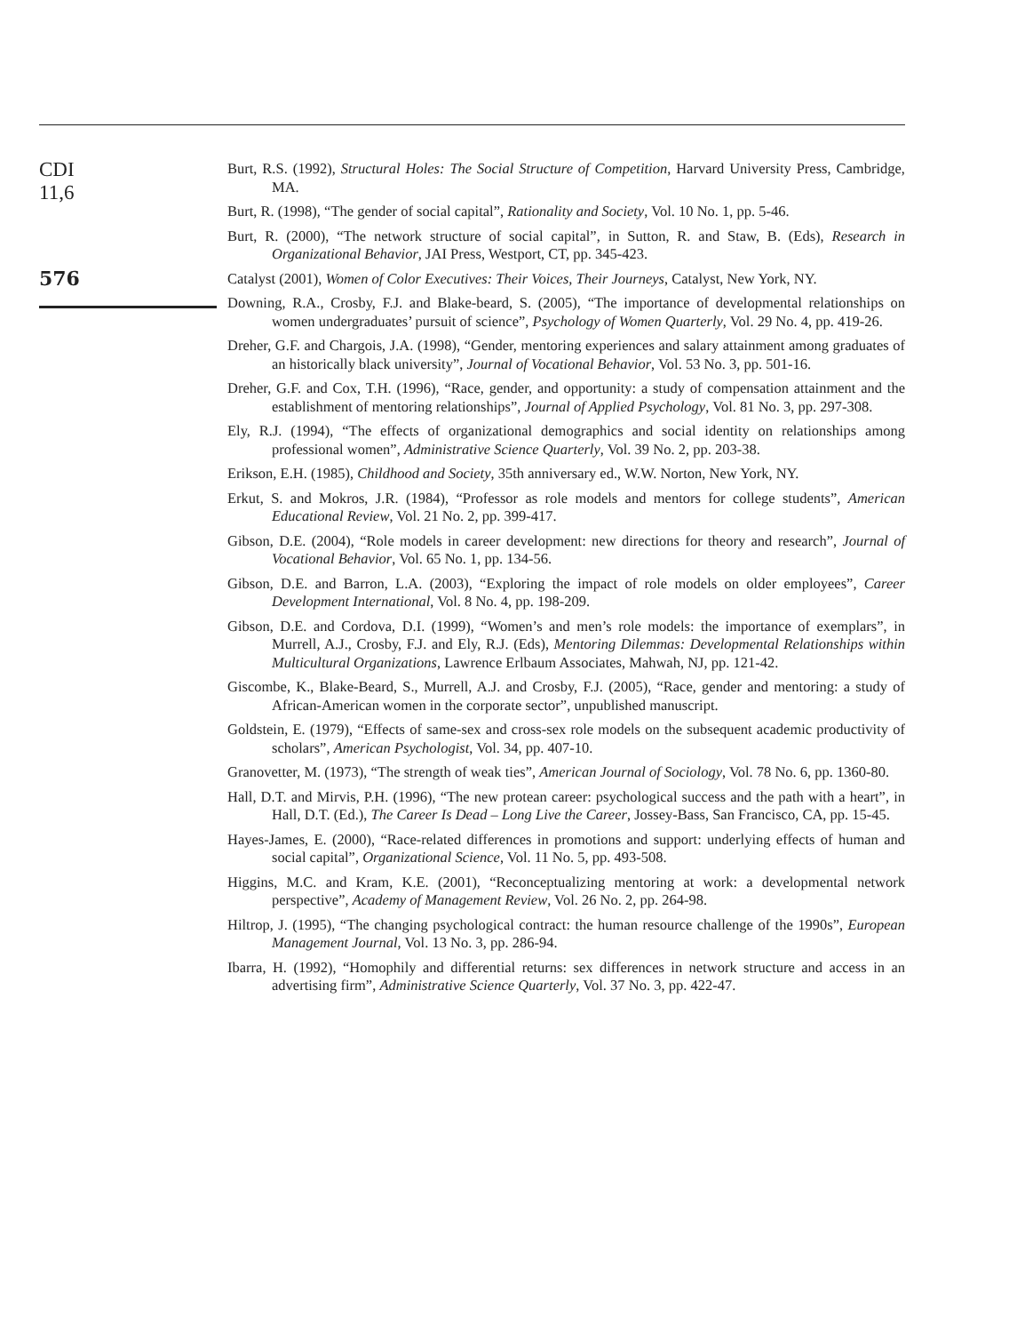CDI
11,6
576
Burt, R.S. (1992), Structural Holes: The Social Structure of Competition, Harvard University Press, Cambridge, MA.
Burt, R. (1998), “The gender of social capital”, Rationality and Society, Vol. 10 No. 1, pp. 5-46.
Burt, R. (2000), “The network structure of social capital”, in Sutton, R. and Staw, B. (Eds), Research in Organizational Behavior, JAI Press, Westport, CT, pp. 345-423.
Catalyst (2001), Women of Color Executives: Their Voices, Their Journeys, Catalyst, New York, NY.
Downing, R.A., Crosby, F.J. and Blake-beard, S. (2005), “The importance of developmental relationships on women undergraduates’ pursuit of science”, Psychology of Women Quarterly, Vol. 29 No. 4, pp. 419-26.
Dreher, G.F. and Chargois, J.A. (1998), “Gender, mentoring experiences and salary attainment among graduates of an historically black university”, Journal of Vocational Behavior, Vol. 53 No. 3, pp. 501-16.
Dreher, G.F. and Cox, T.H. (1996), “Race, gender, and opportunity: a study of compensation attainment and the establishment of mentoring relationships”, Journal of Applied Psychology, Vol. 81 No. 3, pp. 297-308.
Ely, R.J. (1994), “The effects of organizational demographics and social identity on relationships among professional women”, Administrative Science Quarterly, Vol. 39 No. 2, pp. 203-38.
Erikson, E.H. (1985), Childhood and Society, 35th anniversary ed., W.W. Norton, New York, NY.
Erkut, S. and Mokros, J.R. (1984), “Professor as role models and mentors for college students”, American Educational Review, Vol. 21 No. 2, pp. 399-417.
Gibson, D.E. (2004), “Role models in career development: new directions for theory and research”, Journal of Vocational Behavior, Vol. 65 No. 1, pp. 134-56.
Gibson, D.E. and Barron, L.A. (2003), “Exploring the impact of role models on older employees”, Career Development International, Vol. 8 No. 4, pp. 198-209.
Gibson, D.E. and Cordova, D.I. (1999), “Women’s and men’s role models: the importance of exemplars”, in Murrell, A.J., Crosby, F.J. and Ely, R.J. (Eds), Mentoring Dilemmas: Developmental Relationships within Multicultural Organizations, Lawrence Erlbaum Associates, Mahwah, NJ, pp. 121-42.
Giscombe, K., Blake-Beard, S., Murrell, A.J. and Crosby, F.J. (2005), “Race, gender and mentoring: a study of African-American women in the corporate sector”, unpublished manuscript.
Goldstein, E. (1979), “Effects of same-sex and cross-sex role models on the subsequent academic productivity of scholars”, American Psychologist, Vol. 34, pp. 407-10.
Granovetter, M. (1973), “The strength of weak ties”, American Journal of Sociology, Vol. 78 No. 6, pp. 1360-80.
Hall, D.T. and Mirvis, P.H. (1996), “The new protean career: psychological success and the path with a heart”, in Hall, D.T. (Ed.), The Career Is Dead – Long Live the Career, Jossey-Bass, San Francisco, CA, pp. 15-45.
Hayes-James, E. (2000), “Race-related differences in promotions and support: underlying effects of human and social capital”, Organizational Science, Vol. 11 No. 5, pp. 493-508.
Higgins, M.C. and Kram, K.E. (2001), “Reconceptualizing mentoring at work: a developmental network perspective”, Academy of Management Review, Vol. 26 No. 2, pp. 264-98.
Hiltrop, J. (1995), “The changing psychological contract: the human resource challenge of the 1990s”, European Management Journal, Vol. 13 No. 3, pp. 286-94.
Ibarra, H. (1992), “Homophily and differential returns: sex differences in network structure and access in an advertising firm”, Administrative Science Quarterly, Vol. 37 No. 3, pp. 422-47.